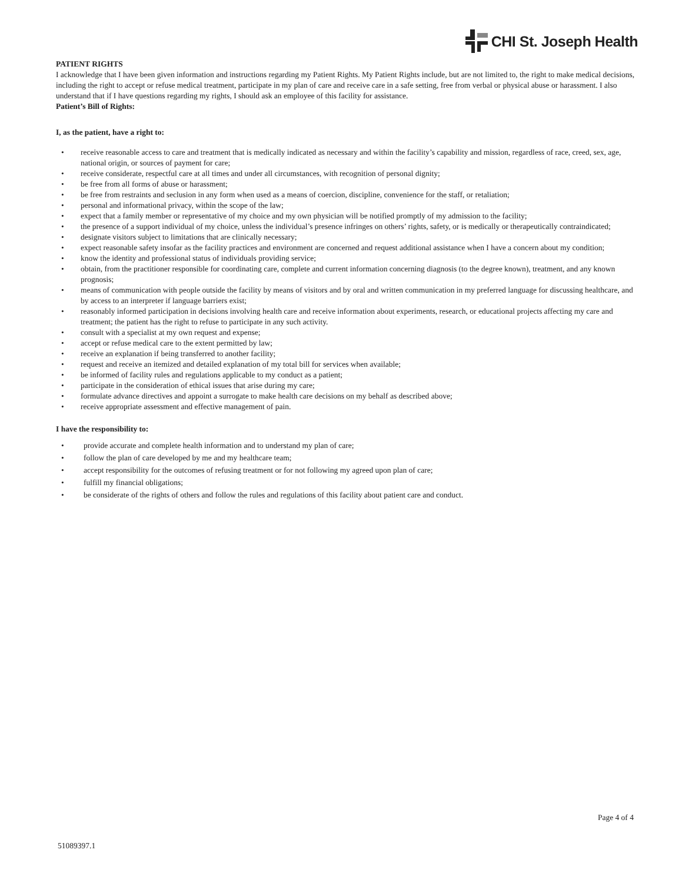CHI St. Joseph Health
PATIENT RIGHTS
I acknowledge that I have been given information and instructions regarding my Patient Rights. My Patient Rights include, but are not limited to, the right to make medical decisions, including the right to accept or refuse medical treatment, participate in my plan of care and receive care in a safe setting, free from verbal or physical abuse or harassment. I also understand that if I have questions regarding my rights, I should ask an employee of this facility for assistance.
Patient’s Bill of Rights:
I, as the patient, have a right to:
• receive reasonable access to care and treatment that is medically indicated as necessary and within the facility’s capability and mission, regardless of race, creed, sex, age, national origin, or sources of payment for care;
• receive considerate, respectful care at all times and under all circumstances, with recognition of personal dignity;
• be free from all forms of abuse or harassment;
• be free from restraints and seclusion in any form when used as a means of coercion, discipline, convenience for the staff, or retaliation;
• personal and informational privacy, within the scope of the law;
• expect that a family member or representative of my choice and my own physician will be notified promptly of my admission to the facility;
• the presence of a support individual of my choice, unless the individual’s presence infringes on others’ rights, safety, or is medically or therapeutically contraindicated;
• designate visitors subject to limitations that are clinically necessary;
• expect reasonable safety insofar as the facility practices and environment are concerned and request additional assistance when I have a concern about my condition;
• know the identity and professional status of individuals providing service;
• obtain, from the practitioner responsible for coordinating care, complete and current information concerning diagnosis (to the degree known), treatment, and any known prognosis;
• means of communication with people outside the facility by means of visitors and by oral and written communication in my preferred language for discussing healthcare, and by access to an interpreter if language barriers exist;
• reasonably informed participation in decisions involving health care and receive information about experiments, research, or educational projects affecting my care and treatment; the patient has the right to refuse to participate in any such activity.
• consult with a specialist at my own request and expense;
• accept or refuse medical care to the extent permitted by law;
• receive an explanation if being transferred to another facility;
• request and receive an itemized and detailed explanation of my total bill for services when available;
• be informed of facility rules and regulations applicable to my conduct as a patient;
• participate in the consideration of ethical issues that arise during my care;
• formulate advance directives and appoint a surrogate to make health care decisions on my behalf as described above;
• receive appropriate assessment and effective management of pain.
I have the responsibility to:
• provide accurate and complete health information and to understand my plan of care;
• follow the plan of care developed by me and my healthcare team;
• accept responsibility for the outcomes of refusing treatment or for not following my agreed upon plan of care;
• fulfill my financial obligations;
• be considerate of the rights of others and follow the rules and regulations of this facility about patient care and conduct.
Page 4 of 4
51089397.1